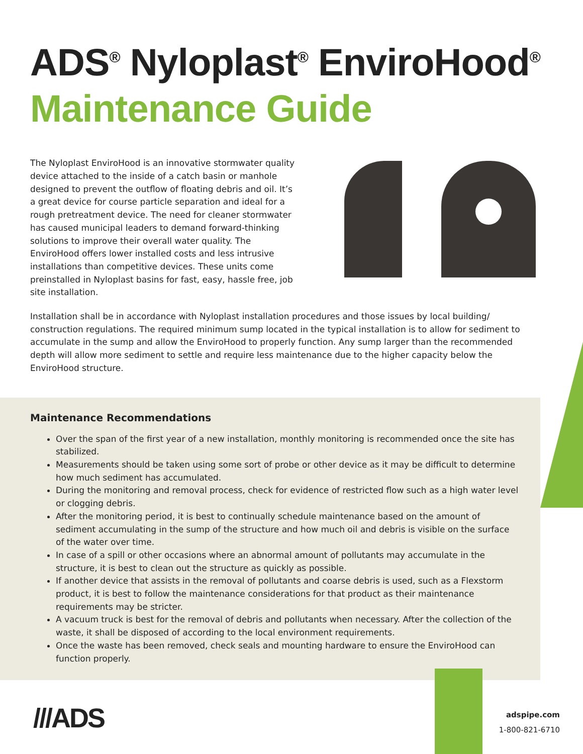ADS<sup>®</sup> Nyloplast<sup>®</sup> EnviroHood<sup>®</sup>
Maintenance Guide
The Nyloplast EnviroHood is an innovative stormwater quality device attached to the inside of a catch basin or manhole designed to prevent the outflow of floating debris and oil. It’s a great device for course particle separation and ideal for a rough pretreatment device. The need for cleaner stormwater has caused municipal leaders to demand forward-thinking solutions to improve their overall water quality. The EnviroHood offers lower installed costs and less intrusive installations than competitive devices. These units come preinstalled in Nyloplast basins for fast, easy, hassle free, job site installation.
Installation shall be in accordance with Nyloplast installation procedures and those issues by local building/ construction regulations. The required minimum sump located in the typical installation is to allow for sediment to accumulate in the sump and allow the EnviroHood to properly function. Any sump larger than the recommended depth will allow more sediment to settle and require less maintenance due to the higher capacity below the EnviroHood structure.
Maintenance Recommendations
Over the span of the first year of a new installation, monthly monitoring is recommended once the site has stabilized.
Measurements should be taken using some sort of probe or other device as it may be difficult to determine how much sediment has accumulated.
During the monitoring and removal process, check for evidence of restricted flow such as a high water level or clogging debris.
After the monitoring period, it is best to continually schedule maintenance based on the amount of sediment accumulating in the sump of the structure and how much oil and debris is visible on the surface of the water over time.
In case of a spill or other occasions where an abnormal amount of pollutants may accumulate in the structure, it is best to clean out the structure as quickly as possible.
If another device that assists in the removal of pollutants and coarse debris is used, such as a Flexstorm product, it is best to follow the maintenance considerations for that product as their maintenance requirements may be stricter.
A vacuum truck is best for the removal of debris and pollutants when necessary. After the collection of the waste, it shall be disposed of according to the local environment requirements.
Once the waste has been removed, check seals and mounting hardware to ensure the EnviroHood can function properly.
///ADS
adspipe.com
1-800-821-6710